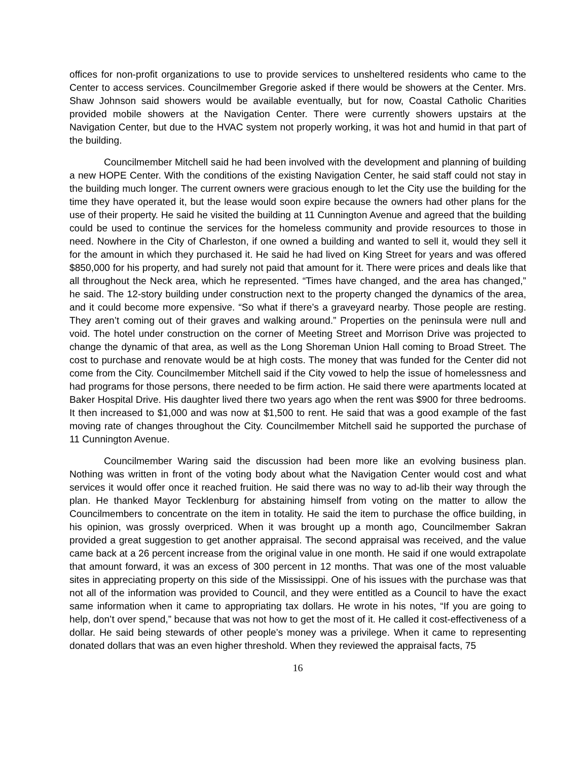offices for non-profit organizations to use to provide services to unsheltered residents who came to the Center to access services. Councilmember Gregorie asked if there would be showers at the Center. Mrs. Shaw Johnson said showers would be available eventually, but for now, Coastal Catholic Charities provided mobile showers at the Navigation Center. There were currently showers upstairs at the Navigation Center, but due to the HVAC system not properly working, it was hot and humid in that part of the building.
Councilmember Mitchell said he had been involved with the development and planning of building a new HOPE Center. With the conditions of the existing Navigation Center, he said staff could not stay in the building much longer. The current owners were gracious enough to let the City use the building for the time they have operated it, but the lease would soon expire because the owners had other plans for the use of their property. He said he visited the building at 11 Cunnington Avenue and agreed that the building could be used to continue the services for the homeless community and provide resources to those in need. Nowhere in the City of Charleston, if one owned a building and wanted to sell it, would they sell it for the amount in which they purchased it. He said he had lived on King Street for years and was offered $850,000 for his property, and had surely not paid that amount for it. There were prices and deals like that all throughout the Neck area, which he represented. “Times have changed, and the area has changed,” he said. The 12-story building under construction next to the property changed the dynamics of the area, and it could become more expensive. “So what if there’s a graveyard nearby. Those people are resting. They aren’t coming out of their graves and walking around.” Properties on the peninsula were null and void. The hotel under construction on the corner of Meeting Street and Morrison Drive was projected to change the dynamic of that area, as well as the Long Shoreman Union Hall coming to Broad Street. The cost to purchase and renovate would be at high costs. The money that was funded for the Center did not come from the City. Councilmember Mitchell said if the City vowed to help the issue of homelessness and had programs for those persons, there needed to be firm action. He said there were apartments located at Baker Hospital Drive. His daughter lived there two years ago when the rent was $900 for three bedrooms. It then increased to $1,000 and was now at $1,500 to rent. He said that was a good example of the fast moving rate of changes throughout the City. Councilmember Mitchell said he supported the purchase of 11 Cunnington Avenue.
Councilmember Waring said the discussion had been more like an evolving business plan. Nothing was written in front of the voting body about what the Navigation Center would cost and what services it would offer once it reached fruition. He said there was no way to ad-lib their way through the plan. He thanked Mayor Tecklenburg for abstaining himself from voting on the matter to allow the Councilmembers to concentrate on the item in totality. He said the item to purchase the office building, in his opinion, was grossly overpriced. When it was brought up a month ago, Councilmember Sakran provided a great suggestion to get another appraisal. The second appraisal was received, and the value came back at a 26 percent increase from the original value in one month. He said if one would extrapolate that amount forward, it was an excess of 300 percent in 12 months. That was one of the most valuable sites in appreciating property on this side of the Mississippi. One of his issues with the purchase was that not all of the information was provided to Council, and they were entitled as a Council to have the exact same information when it came to appropriating tax dollars. He wrote in his notes, “If you are going to help, don’t over spend,” because that was not how to get the most of it. He called it cost-effectiveness of a dollar. He said being stewards of other people’s money was a privilege. When it came to representing donated dollars that was an even higher threshold. When they reviewed the appraisal facts, 75
16